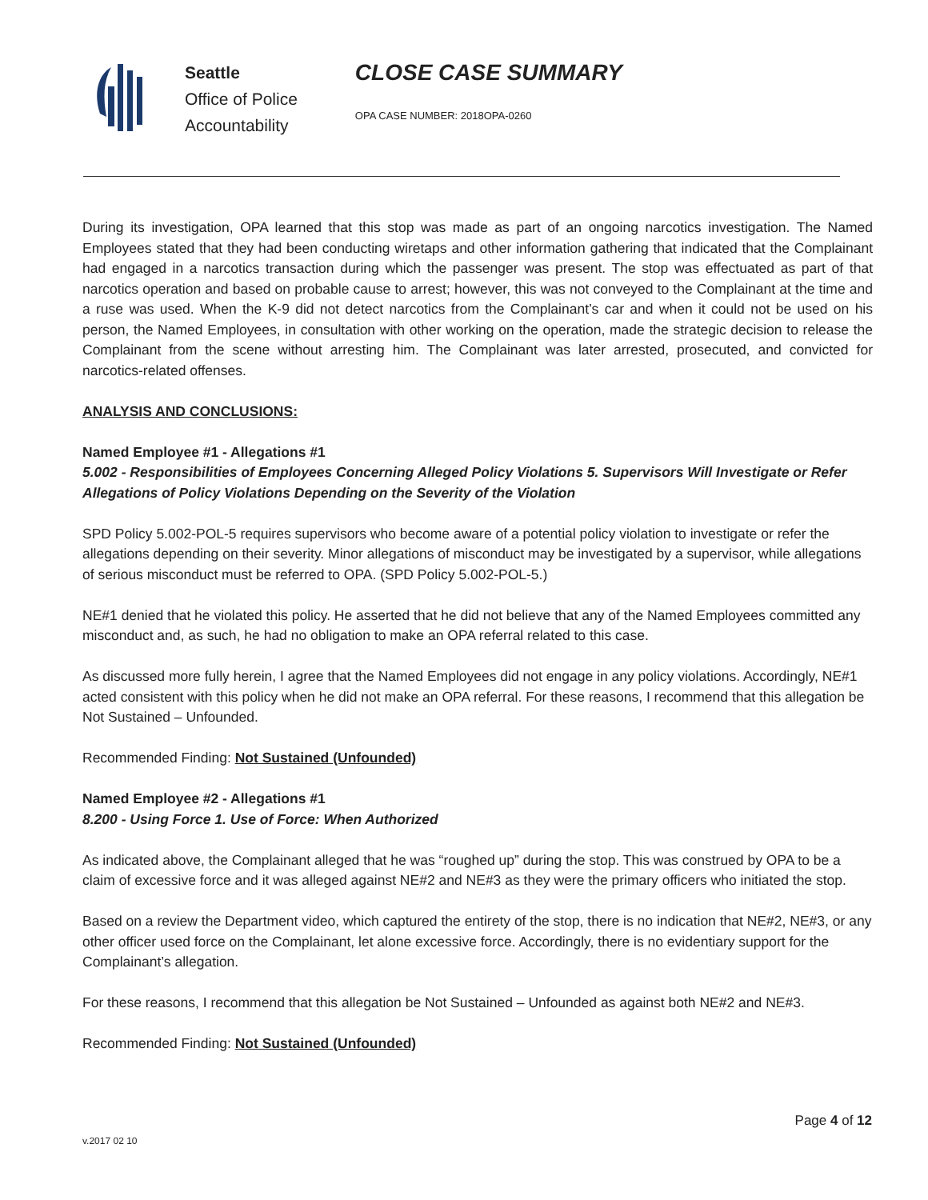Seattle
Office of Police
Accountability
CLOSE CASE SUMMARY
OPA CASE NUMBER: 2018OPA-0260
During its investigation, OPA learned that this stop was made as part of an ongoing narcotics investigation. The Named Employees stated that they had been conducting wiretaps and other information gathering that indicated that the Complainant had engaged in a narcotics transaction during which the passenger was present. The stop was effectuated as part of that narcotics operation and based on probable cause to arrest; however, this was not conveyed to the Complainant at the time and a ruse was used. When the K-9 did not detect narcotics from the Complainant’s car and when it could not be used on his person, the Named Employees, in consultation with other working on the operation, made the strategic decision to release the Complainant from the scene without arresting him. The Complainant was later arrested, prosecuted, and convicted for narcotics-related offenses.
ANALYSIS AND CONCLUSIONS:
Named Employee #1 - Allegations #1
5.002 - Responsibilities of Employees Concerning Alleged Policy Violations 5. Supervisors Will Investigate or Refer Allegations of Policy Violations Depending on the Severity of the Violation
SPD Policy 5.002-POL-5 requires supervisors who become aware of a potential policy violation to investigate or refer the allegations depending on their severity. Minor allegations of misconduct may be investigated by a supervisor, while allegations of serious misconduct must be referred to OPA. (SPD Policy 5.002-POL-5.)
NE#1 denied that he violated this policy. He asserted that he did not believe that any of the Named Employees committed any misconduct and, as such, he had no obligation to make an OPA referral related to this case.
As discussed more fully herein, I agree that the Named Employees did not engage in any policy violations. Accordingly, NE#1 acted consistent with this policy when he did not make an OPA referral. For these reasons, I recommend that this allegation be Not Sustained – Unfounded.
Recommended Finding: Not Sustained (Unfounded)
Named Employee #2 - Allegations #1
8.200 - Using Force 1. Use of Force: When Authorized
As indicated above, the Complainant alleged that he was “roughed up” during the stop. This was construed by OPA to be a claim of excessive force and it was alleged against NE#2 and NE#3 as they were the primary officers who initiated the stop.
Based on a review the Department video, which captured the entirety of the stop, there is no indication that NE#2, NE#3, or any other officer used force on the Complainant, let alone excessive force. Accordingly, there is no evidentiary support for the Complainant’s allegation.
For these reasons, I recommend that this allegation be Not Sustained – Unfounded as against both NE#2 and NE#3.
Recommended Finding: Not Sustained (Unfounded)
Page 4 of 12
v.2017 02 10